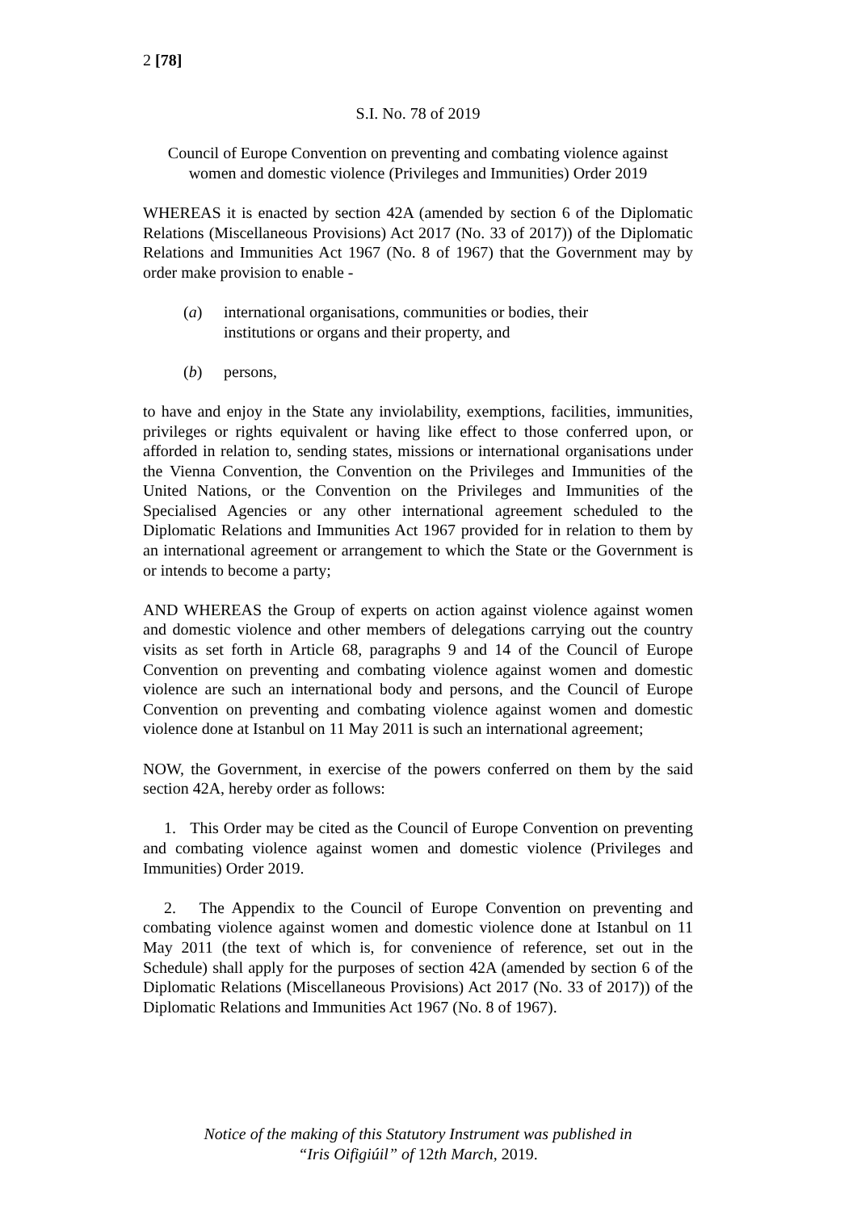2 [78]
S.I. No. 78 of 2019
Council of Europe Convention on preventing and combating violence against women and domestic violence (Privileges and Immunities) Order 2019
WHEREAS it is enacted by section 42A (amended by section 6 of the Diplomatic Relations (Miscellaneous Provisions) Act 2017 (No. 33 of 2017)) of the Diplomatic Relations and Immunities Act 1967 (No. 8 of 1967) that the Government may by order make provision to enable -
(a) international organisations, communities or bodies, their
institutions or organs and their property, and
(b) persons,
to have and enjoy in the State any inviolability, exemptions, facilities, immunities, privileges or rights equivalent or having like effect to those conferred upon, or afforded in relation to, sending states, missions or international organisations under the Vienna Convention, the Convention on the Privileges and Immunities of the United Nations, or the Convention on the Privileges and Immunities of the Specialised Agencies or any other international agreement scheduled to the Diplomatic Relations and Immunities Act 1967 provided for in relation to them by an international agreement or arrangement to which the State or the Government is or intends to become a party;
AND WHEREAS the Group of experts on action against violence against women and domestic violence and other members of delegations carrying out the country visits as set forth in Article 68, paragraphs 9 and 14 of the Council of Europe Convention on preventing and combating violence against women and domestic violence are such an international body and persons, and the Council of Europe Convention on preventing and combating violence against women and domestic violence done at Istanbul on 11 May 2011 is such an international agreement;
NOW, the Government, in exercise of the powers conferred on them by the said section 42A, hereby order as follows:
1. This Order may be cited as the Council of Europe Convention on preventing and combating violence against women and domestic violence (Privileges and Immunities) Order 2019.
2. The Appendix to the Council of Europe Convention on preventing and combating violence against women and domestic violence done at Istanbul on 11 May 2011 (the text of which is, for convenience of reference, set out in the Schedule) shall apply for the purposes of section 42A (amended by section 6 of the Diplomatic Relations (Miscellaneous Provisions) Act 2017 (No. 33 of 2017)) of the Diplomatic Relations and Immunities Act 1967 (No. 8 of 1967).
Notice of the making of this Statutory Instrument was published in
“Iris Oifigiúil” of 12th March, 2019.